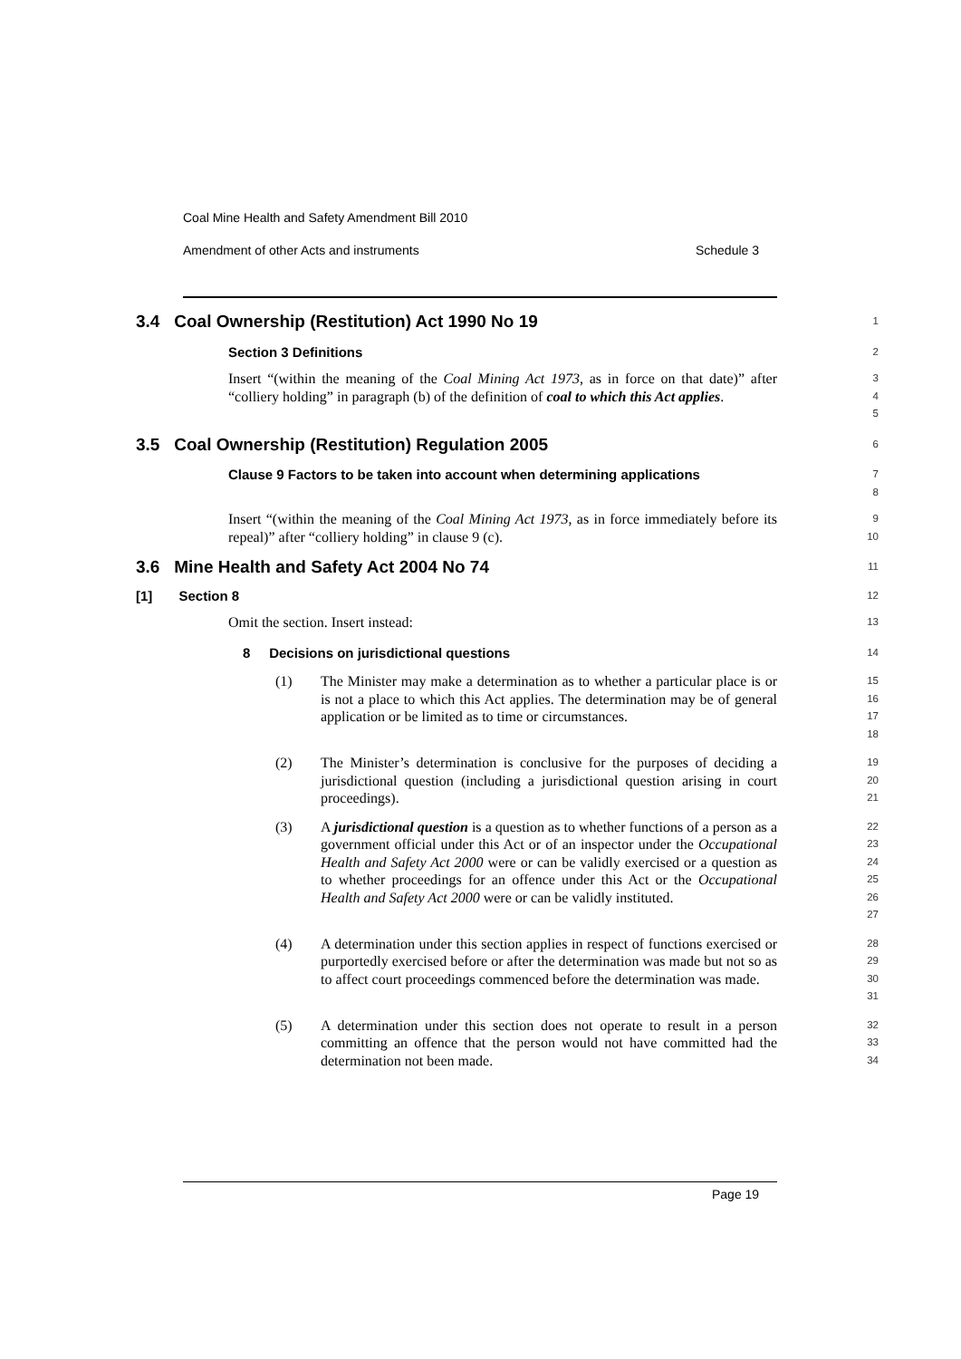Coal Mine Health and Safety Amendment Bill 2010
Amendment of other Acts and instruments Schedule 3
3.4 Coal Ownership (Restitution) Act 1990 No 19
1
Section 3 Definitions
2
Insert “(within the meaning of the Coal Mining Act 1973, as in force on that date)” after “colliery holding” in paragraph (b) of the definition of coal to which this Act applies.
3
4
5
3.5 Coal Ownership (Restitution) Regulation 2005
6
Clause 9 Factors to be taken into account when determining applications
7
8
Insert “(within the meaning of the Coal Mining Act 1973, as in force immediately before its repeal)” after “colliery holding” in clause 9 (c).
9
10
3.6 Mine Health and Safety Act 2004 No 74
11
[1] Section 8
12
Omit the section. Insert instead:
13
8 Decisions on jurisdictional questions
14
(1) The Minister may make a determination as to whether a particular place is or is not a place to which this Act applies. The determination may be of general application or be limited as to time or circumstances.
15
16
17
18
(2) The Minister’s determination is conclusive for the purposes of deciding a jurisdictional question (including a jurisdictional question arising in court proceedings).
19
20
21
(3) A jurisdictional question is a question as to whether functions of a person as a government official under this Act or of an inspector under the Occupational Health and Safety Act 2000 were or can be validly exercised or a question as to whether proceedings for an offence under this Act or the Occupational Health and Safety Act 2000 were or can be validly instituted.
22
23
24
25
26
27
(4) A determination under this section applies in respect of functions exercised or purportedly exercised before or after the determination was made but not so as to affect court proceedings commenced before the determination was made.
28
29
30
31
(5) A determination under this section does not operate to result in a person committing an offence that the person would not have committed had the determination not been made.
32
33
34
Page 19